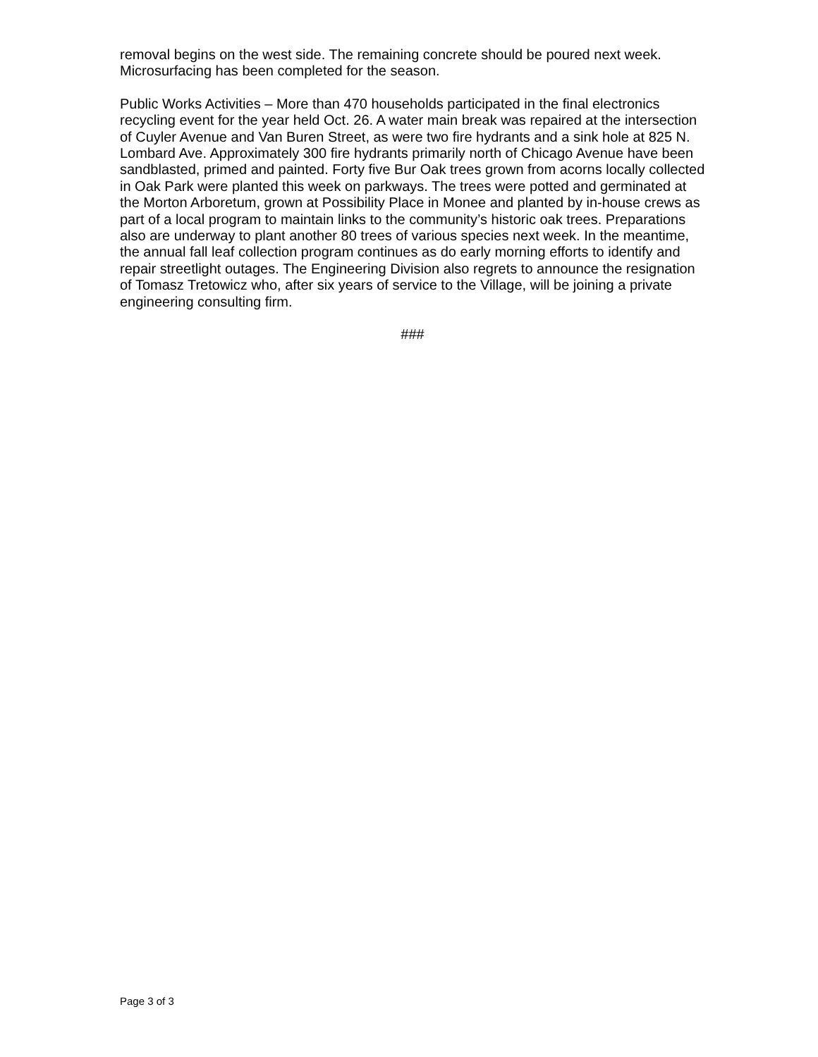removal begins on the west side. The remaining concrete should be poured next week. Microsurfacing has been completed for the season.
Public Works Activities – More than 470 households participated in the final electronics recycling event for the year held Oct. 26. A water main break was repaired at the intersection of Cuyler Avenue and Van Buren Street, as were two fire hydrants and a sink hole at 825 N. Lombard Ave. Approximately 300 fire hydrants primarily north of Chicago Avenue have been sandblasted, primed and painted. Forty five Bur Oak trees grown from acorns locally collected in Oak Park were planted this week on parkways. The trees were potted and germinated at the Morton Arboretum, grown at Possibility Place in Monee and planted by in-house crews as part of a local program to maintain links to the community’s historic oak trees. Preparations also are underway to plant another 80 trees of various species next week. In the meantime, the annual fall leaf collection program continues as do early morning efforts to identify and repair streetlight outages. The Engineering Division also regrets to announce the resignation of Tomasz Tretowicz who, after six years of service to the Village, will be joining a private engineering consulting firm.
###
Page 3 of 3